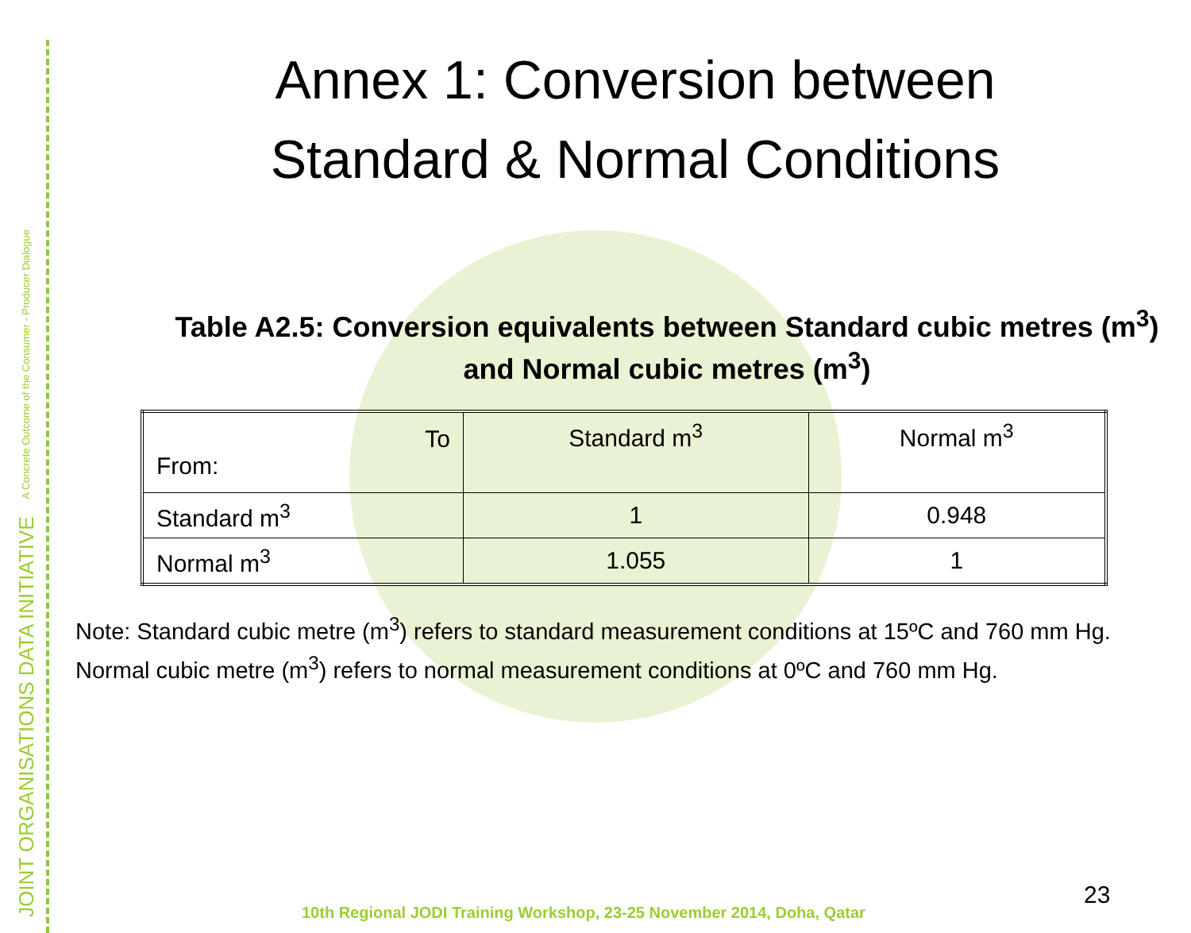JOINT ORGANISATIONS DATA INITIATIVE A Concrete Outcome of the Consumer - Producer Dialogue
Annex 1: Conversion between
Standard & Normal Conditions
Table A2.5: Conversion equivalents between Standard cubic metres (m<sup>3</sup>)
and Normal cubic metres (m<sup>3</sup>)
| To From: | Standard m<sup>3</sup> | Normal m<sup>3</sup> |
| Standard m<sup>3</sup> | 1 | 0.948 |
| Normal m<sup>3</sup> | 1.055 | 1 |
Note: Standard cubic metre (m<sup>3</sup>) refers to standard measurement conditions at 15ºC and 760 mm Hg.
Normal cubic metre (m<sup>3</sup>) refers to normal measurement conditions at 0ºC and 760 mm Hg.
23
10th Regional JODI Training Workshop, 23-25 November 2014, Doha, Qatar